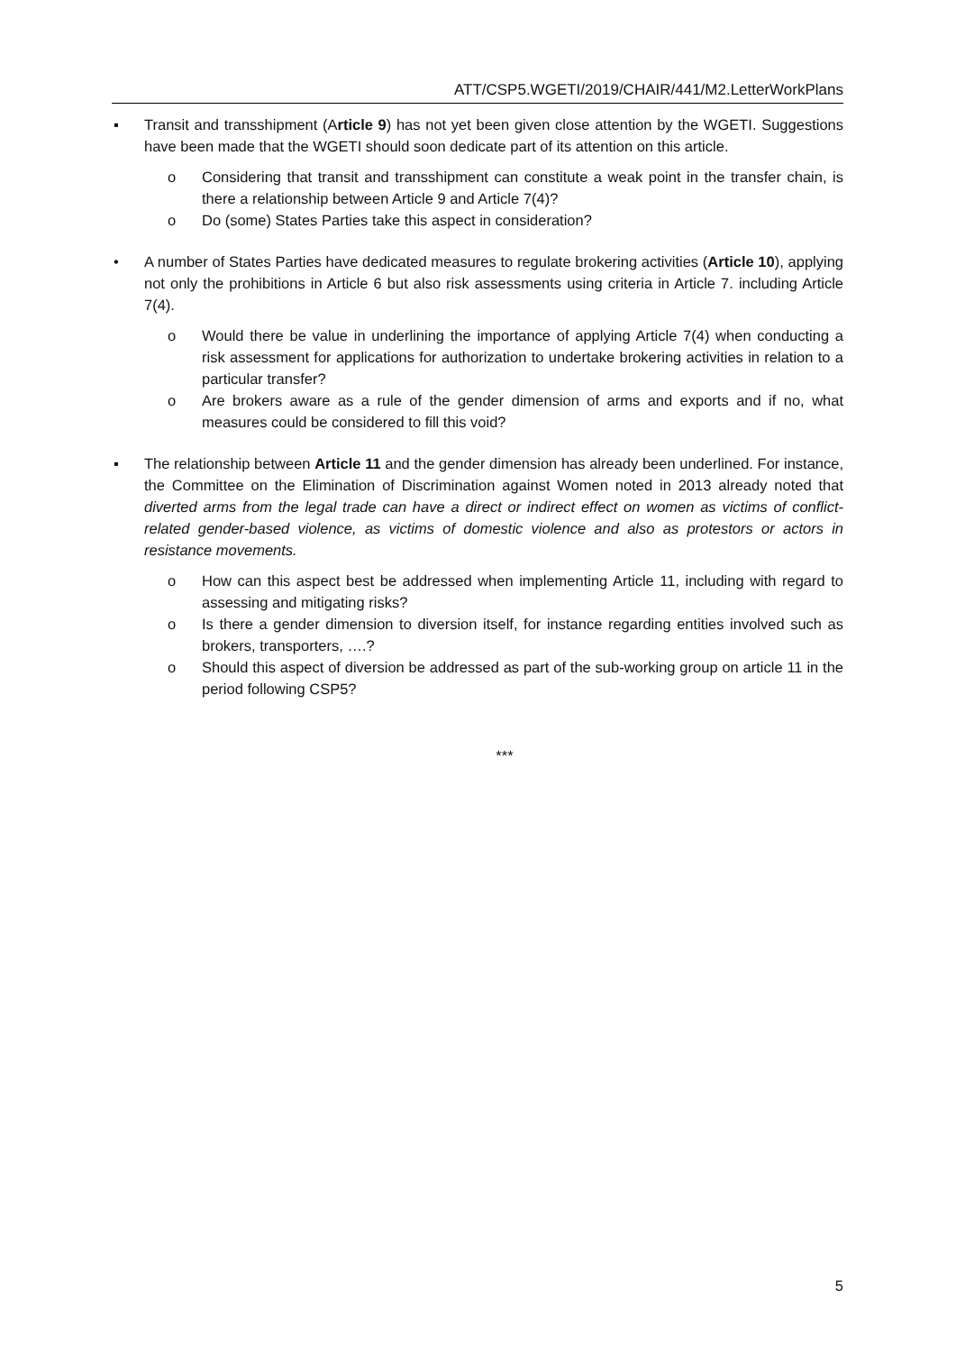ATT/CSP5.WGETI/2019/CHAIR/441/M2.LetterWorkPlans
▪ Transit and transshipment (Article 9) has not yet been given close attention by the WGETI. Suggestions have been made that the WGETI should soon dedicate part of its attention on this article.
o Considering that transit and transshipment can constitute a weak point in the transfer chain, is there a relationship between Article 9 and Article 7(4)?
o Do (some) States Parties take this aspect in consideration?
• A number of States Parties have dedicated measures to regulate brokering activities (Article 10), applying not only the prohibitions in Article 6 but also risk assessments using criteria in Article 7. including Article 7(4).
o Would there be value in underlining the importance of applying Article 7(4) when conducting a risk assessment for applications for authorization to undertake brokering activities in relation to a particular transfer?
o Are brokers aware as a rule of the gender dimension of arms and exports and if no, what measures could be considered to fill this void?
▪ The relationship between Article 11 and the gender dimension has already been underlined. For instance, the Committee on the Elimination of Discrimination against Women noted in 2013 already noted that diverted arms from the legal trade can have a direct or indirect effect on women as victims of conflict-related gender-based violence, as victims of domestic violence and also as protestors or actors in resistance movements.
o How can this aspect best be addressed when implementing Article 11, including with regard to assessing and mitigating risks?
o Is there a gender dimension to diversion itself, for instance regarding entities involved such as brokers, transporters, ….?
o Should this aspect of diversion be addressed as part of the sub-working group on article 11 in the period following CSP5?
***
5